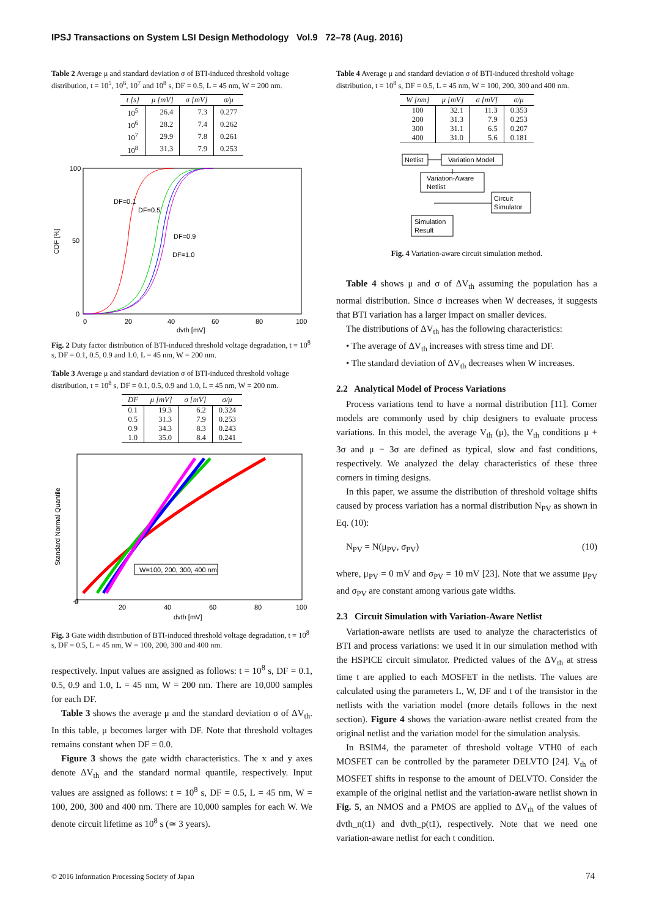IPSJ Transactions on System LSI Design Methodology Vol.9 72–78 (Aug. 2016)
Table 2 Average μ and standard deviation σ of BTI-induced threshold voltage distribution, t = 10<sup>5</sup>, 10<sup>6</sup>, 10<sup>7</sup> and 10<sup>8</sup> s, DF = 0.5, L = 45 nm, W = 200 nm.
| t [s] | μ [mV] | σ [mV] | σ/μ |
| --- | --- | --- | --- |
| 10<sup>5</sup> | 26.4 | 7.3 | 0.277 |
| 10<sup>6</sup> | 28.2 | 7.4 | 0.262 |
| 10<sup>7</sup> | 29.9 | 7.8 | 0.261 |
| 10<sup>8</sup> | 31.3 | 7.9 | 0.253 |
100
50
0
0
20
40
60
80
100
dvth [mV]
CDF [%]
DF=0.1
DF=0.5
DF=0.9
DF=1.0
Fig. 2 Duty factor distribution of BTI-induced threshold voltage degradation, t = 10<sup>8</sup> s, DF = 0.1, 0.5, 0.9 and 1.0, L = 45 nm, W = 200 nm.
Table 3 Average μ and standard deviation σ of BTI-induced threshold voltage distribution, t = 10<sup>8</sup> s, DF = 0.1, 0.5, 0.9 and 1.0, L = 45 nm, W = 200 nm.
| DF | μ [mV] | σ [mV] | σ/μ |
| --- | --- | --- | --- |
| 0.1 | 19.3 | 6.2 | 0.324 |
| 0.5 | 31.3 | 7.9 | 0.253 |
| 0.9 | 34.3 | 8.3 | 0.243 |
| 1.0 | 35.0 | 8.4 | 0.241 |
W=100, 200, 300, 400 nm
-4
0
20
40
60
80
100
dvth [mV]
Standard Normal Quantile
Fig. 3 Gate width distribution of BTI-induced threshold voltage degradation, t = 10<sup>8</sup> s, DF = 0.5, L = 45 nm, W = 100, 200, 300 and 400 nm.
respectively. Input values are assigned as follows: t = 10<sup>8</sup> s, DF = 0.1, 0.5, 0.9 and 1.0, L = 45 nm, W = 200 nm. There are 10,000 samples for each DF.
Table 3 shows the average μ and the standard deviation σ of ΔV<sub>th</sub>. In this table, μ becomes larger with DF. Note that threshold voltages remains constant when DF = 0.0.
Figure 3 shows the gate width characteristics. The x and y axes denote ΔV<sub>th</sub> and the standard normal quantile, respectively. Input values are assigned as follows: t = 10<sup>8</sup> s, DF = 0.5, L = 45 nm, W = 100, 200, 300 and 400 nm. There are 10,000 samples for each W. We denote circuit lifetime as 10<sup>8</sup> s (≃ 3 years).
Table 4 Average μ and standard deviation σ of BTI-induced threshold voltage distribution, t = 10<sup>8</sup> s, DF = 0.5, L = 45 nm, W = 100, 200, 300 and 400 nm.
| W [nm] | μ [mV] | σ [mV] | σ/μ |
| --- | --- | --- | --- |
| 100 | 32.1 | 11.3 | 0.353 |
| 200 | 31.3 | 7.9 | 0.253 |
| 300 | 31.1 | 6.5 | 0.207 |
| 400 | 31.0 | 5.6 | 0.181 |
Netlist
Variation Model
Variation-Aware
Netlist
Circuit
Simulator
Simulation
Result
Fig. 4 Variation-aware circuit simulation method.
Table 4 shows μ and σ of ΔV<sub>th</sub> assuming the population has a normal distribution. Since σ increases when W decreases, it suggests that BTI variation has a larger impact on smaller devices.
The distributions of ΔV<sub>th</sub> has the following characteristics:
• The average of ΔV<sub>th</sub> increases with stress time and DF.
• The standard deviation of ΔV<sub>th</sub> decreases when W increases.
2.2 Analytical Model of Process Variations
Process variations tend to have a normal distribution [11]. Corner models are commonly used by chip designers to evaluate process variations. In this model, the average V<sub>th</sub> (μ), the V<sub>th</sub> conditions μ + 3σ and μ − 3σ are defined as typical, slow and fast conditions, respectively. We analyzed the delay characteristics of these three corners in timing designs.
In this paper, we assume the distribution of threshold voltage shifts caused by process variation has a normal distribution N<sub>PV</sub> as shown in Eq. (10):
N<sub>PV</sub> = N(μ<sub>PV</sub>, σ<sub>PV</sub>) (10)
where, μ<sub>PV</sub> = 0 mV and σ<sub>PV</sub> = 10 mV [23]. Note that we assume μ<sub>PV</sub> and σ<sub>PV</sub> are constant among various gate widths.
2.3 Circuit Simulation with Variation-Aware Netlist
Variation-aware netlists are used to analyze the characteristics of BTI and process variations: we used it in our simulation method with the HSPICE circuit simulator. Predicted values of the ΔV<sub>th</sub> at stress time t are applied to each MOSFET in the netlists. The values are calculated using the parameters L, W, DF and t of the transistor in the netlists with the variation model (more details follows in the next section). Figure 4 shows the variation-aware netlist created from the original netlist and the variation model for the simulation analysis.
In BSIM4, the parameter of threshold voltage VTH0 of each MOSFET can be controlled by the parameter DELVTO [24]. V<sub>th</sub> of MOSFET shifts in response to the amount of DELVTO. Consider the example of the original netlist and the variation-aware netlist shown in Fig. 5, an NMOS and a PMOS are applied to ΔV<sub>th</sub> of the values of dvth_n(t1) and dvth_p(t1), respectively. Note that we need one variation-aware netlist for each t condition.
© 2016 Information Processing Society of Japan
74